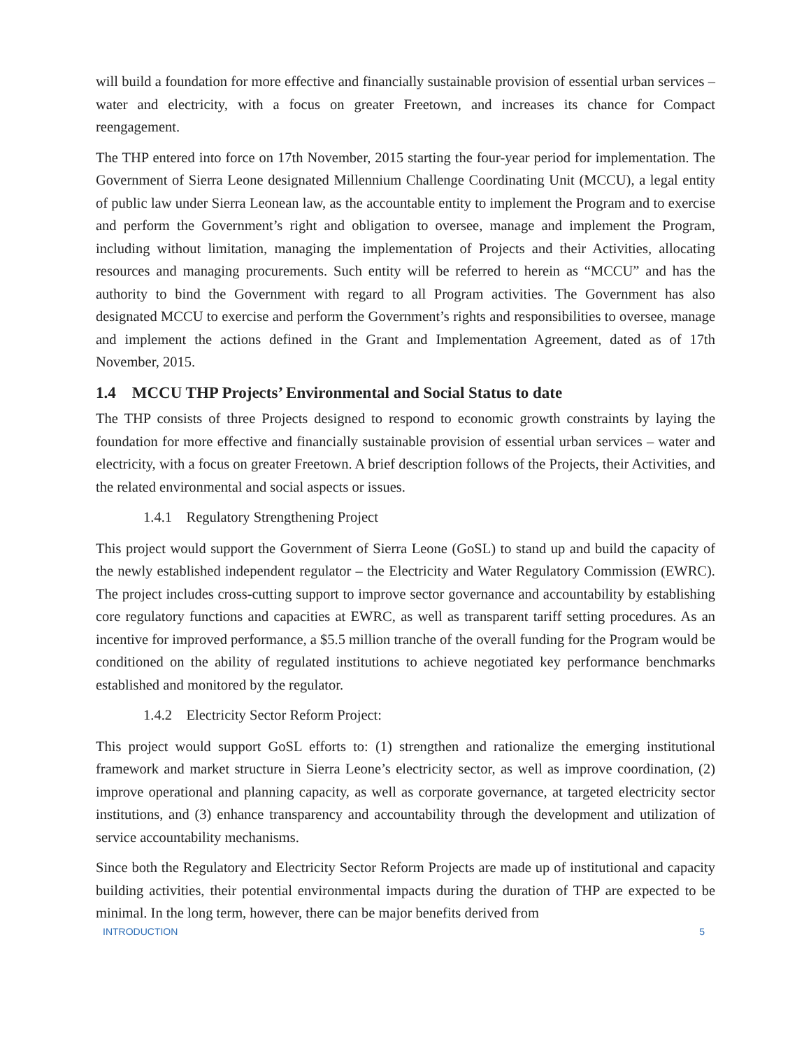will build a foundation for more effective and financially sustainable provision of essential urban services – water and electricity, with a focus on greater Freetown, and increases its chance for Compact reengagement.
The THP entered into force on 17th November, 2015 starting the four-year period for implementation. The Government of Sierra Leone designated Millennium Challenge Coordinating Unit (MCCU), a legal entity of public law under Sierra Leonean law, as the accountable entity to implement the Program and to exercise and perform the Government’s right and obligation to oversee, manage and implement the Program, including without limitation, managing the implementation of Projects and their Activities, allocating resources and managing procurements. Such entity will be referred to herein as “MCCU” and has the authority to bind the Government with regard to all Program activities. The Government has also designated MCCU to exercise and perform the Government’s rights and responsibilities to oversee, manage and implement the actions defined in the Grant and Implementation Agreement, dated as of 17th November, 2015.
1.4 MCCU THP Projects’ Environmental and Social Status to date
The THP consists of three Projects designed to respond to economic growth constraints by laying the foundation for more effective and financially sustainable provision of essential urban services – water and electricity, with a focus on greater Freetown. A brief description follows of the Projects, their Activities, and the related environmental and social aspects or issues.
1.4.1 Regulatory Strengthening Project
This project would support the Government of Sierra Leone (GoSL) to stand up and build the capacity of the newly established independent regulator – the Electricity and Water Regulatory Commission (EWRC). The project includes cross-cutting support to improve sector governance and accountability by establishing core regulatory functions and capacities at EWRC, as well as transparent tariff setting procedures. As an incentive for improved performance, a $5.5 million tranche of the overall funding for the Program would be conditioned on the ability of regulated institutions to achieve negotiated key performance benchmarks established and monitored by the regulator.
1.4.2 Electricity Sector Reform Project:
This project would support GoSL efforts to: (1) strengthen and rationalize the emerging institutional framework and market structure in Sierra Leone’s electricity sector, as well as improve coordination, (2) improve operational and planning capacity, as well as corporate governance, at targeted electricity sector institutions, and (3) enhance transparency and accountability through the development and utilization of service accountability mechanisms.
Since both the Regulatory and Electricity Sector Reform Projects are made up of institutional and capacity building activities, their potential environmental impacts during the duration of THP are expected to be minimal. In the long term, however, there can be major benefits derived from
INTRODUCTION 5